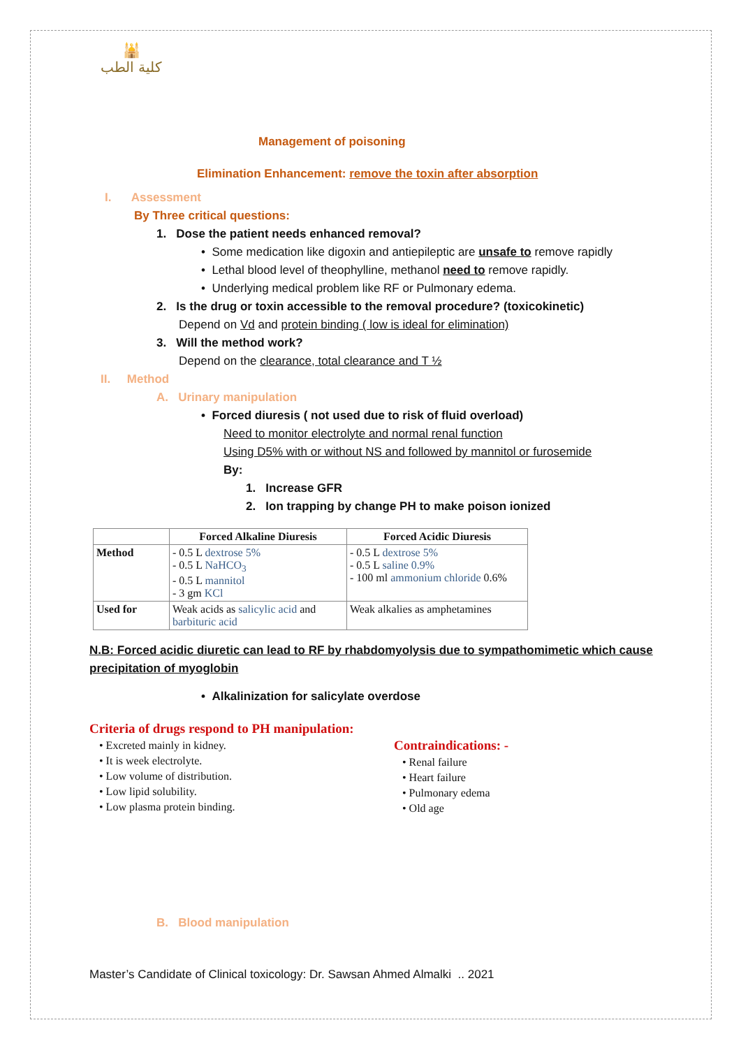🕌
كلية الطب
Management of poisoning
Elimination Enhancement: remove the toxin after absorption
I. Assessment
By Three critical questions:
1. Dose the patient needs enhanced removal?
• Some medication like digoxin and antiepileptic are unsafe to remove rapidly
• Lethal blood level of theophylline, methanol need to remove rapidly.
• Underlying medical problem like RF or Pulmonary edema.
2. Is the drug or toxin accessible to the removal procedure? (toxicokinetic)
Depend on Vd and protein binding ( low is ideal for elimination)
3. Will the method work?
Depend on the clearance, total clearance and T ½
II. Method
A. Urinary manipulation
• Forced diuresis ( not used due to risk of fluid overload)
Need to monitor electrolyte and normal renal function
Using D5% with or without NS and followed by mannitol or furosemide
By:
1. Increase GFR
2. Ion trapping by change PH to make poison ionized
| | Forced Alkaline Diuresis | Forced Acidic Diuresis |
| --- | --- | --- |
| Method | - 0.5 L dextrose 5% - 0.5 L NaHCO<sub>3</sub> - 0.5 L mannitol - 3 gm KCl | - 0.5 L dextrose 5% - 0.5 L saline 0.9% - 100 ml ammonium chloride 0.6% |
| Used for | Weak acids as salicylic acid and barbituric acid | Weak alkalies as amphetamines |
N.B: Forced acidic diuretic can lead to RF by rhabdomyolysis due to sympathomimetic which cause precipitation of myoglobin
• Alkalinization for salicylate overdose
Criteria of drugs respond to PH manipulation:
• Excreted mainly in kidney.
• It is week electrolyte.
• Low volume of distribution.
• Low lipid solubility.
• Low plasma protein binding.
Contraindications: -
• Renal failure
• Heart failure
• Pulmonary edema
• Old age
B. Blood manipulation
Master’s Candidate of Clinical toxicology: Dr. Sawsan Ahmed Almalki .. 2021